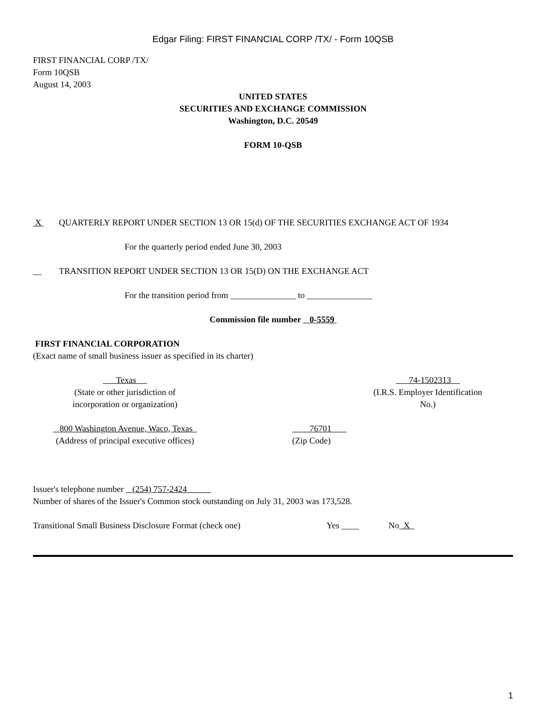Edgar Filing: FIRST FINANCIAL CORP /TX/ - Form 10QSB
FIRST FINANCIAL CORP /TX/
Form 10QSB
August 14, 2003
UNITED STATES
SECURITIES AND EXCHANGE COMMISSION
Washington, D.C. 20549
FORM 10-QSB
X QUARTERLY REPORT UNDER SECTION 13 OR 15(d) OF THE SECURITIES EXCHANGE ACT OF 1934
For the quarterly period ended June 30, 2003
__ TRANSITION REPORT UNDER SECTION 13 OR 15(D) ON THE EXCHANGE ACT
For the transition period from _______________ to _______________
Commission file number 0-5559
FIRST FINANCIAL CORPORATION
(Exact name of small business issuer as specified in its charter)
Texas
(State or other jurisdiction of
incorporation or organization)
74-1502313
(I.R.S. Employer Identification
No.)
800 Washington Avenue, Waco, Texas
(Address of principal executive offices)
76701
(Zip Code)
Issuer's telephone number (254) 757-2424
Number of shares of the Issuer's Common stock outstanding on July 31, 2003 was 173,528.
Transitional Small Business Disclosure Format (check one)
Yes ____ No X
1